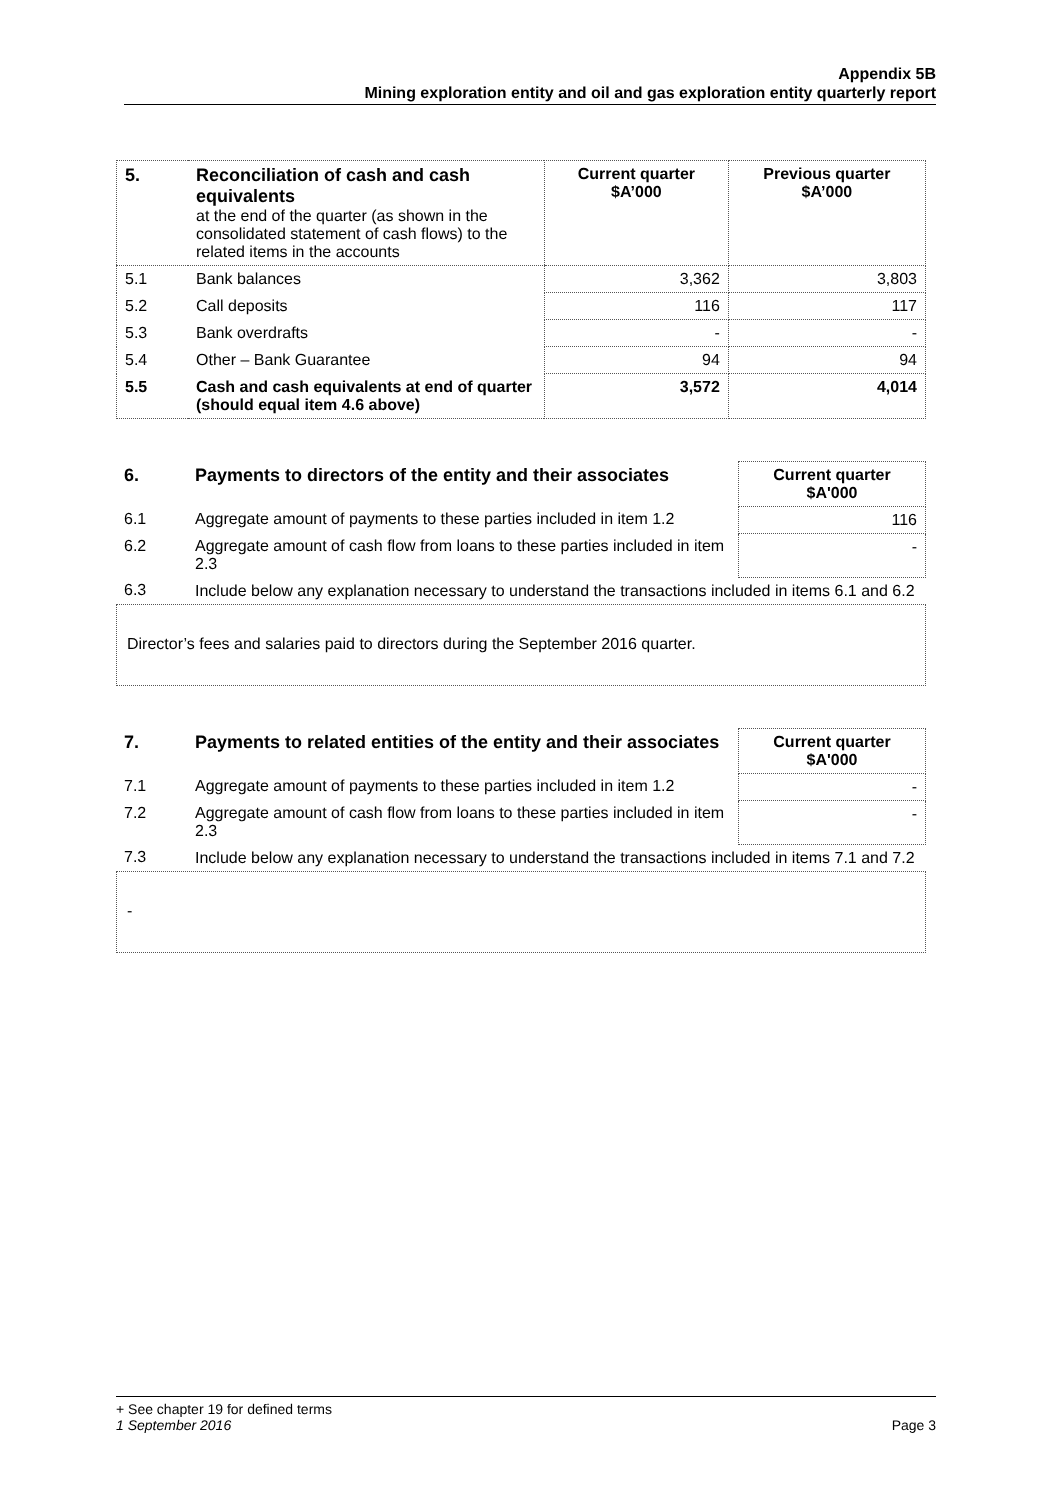Appendix 5B
Mining exploration entity and oil and gas exploration entity quarterly report
| 5. | Reconciliation of cash and cash equivalents at the end of the quarter (as shown in the consolidated statement of cash flows) to the related items in the accounts | Current quarter $A’000 | Previous quarter $A’000 |
| 5.1 | Bank balances | 3,362 | 3,803 |
| 5.2 | Call deposits | 116 | 117 |
| 5.3 | Bank overdrafts | - | - |
| 5.4 | Other – Bank Guarantee | 94 | 94 |
| 5.5 | Cash and cash equivalents at end of quarter (should equal item 4.6 above) | 3,572 | 4,014 |
| 6. | Payments to directors of the entity and their associates | Current quarter $A'000 |
| 6.1 | Aggregate amount of payments to these parties included in item 1.2 | 116 |
| 6.2 | Aggregate amount of cash flow from loans to these parties included in item 2.3 | - |
| 6.3 | Include below any explanation necessary to understand the transactions included in items 6.1 and 6.2 | |
Director’s fees and salaries paid to directors during the September 2016 quarter.
| 7. | Payments to related entities of the entity and their associates | Current quarter $A'000 |
| 7.1 | Aggregate amount of payments to these parties included in item 1.2 | - |
| 7.2 | Aggregate amount of cash flow from loans to these parties included in item 2.3 | - |
| 7.3 | Include below any explanation necessary to understand the transactions included in items 7.1 and 7.2 | |
-
+ See chapter 19 for defined terms
1 September 2016 Page 3